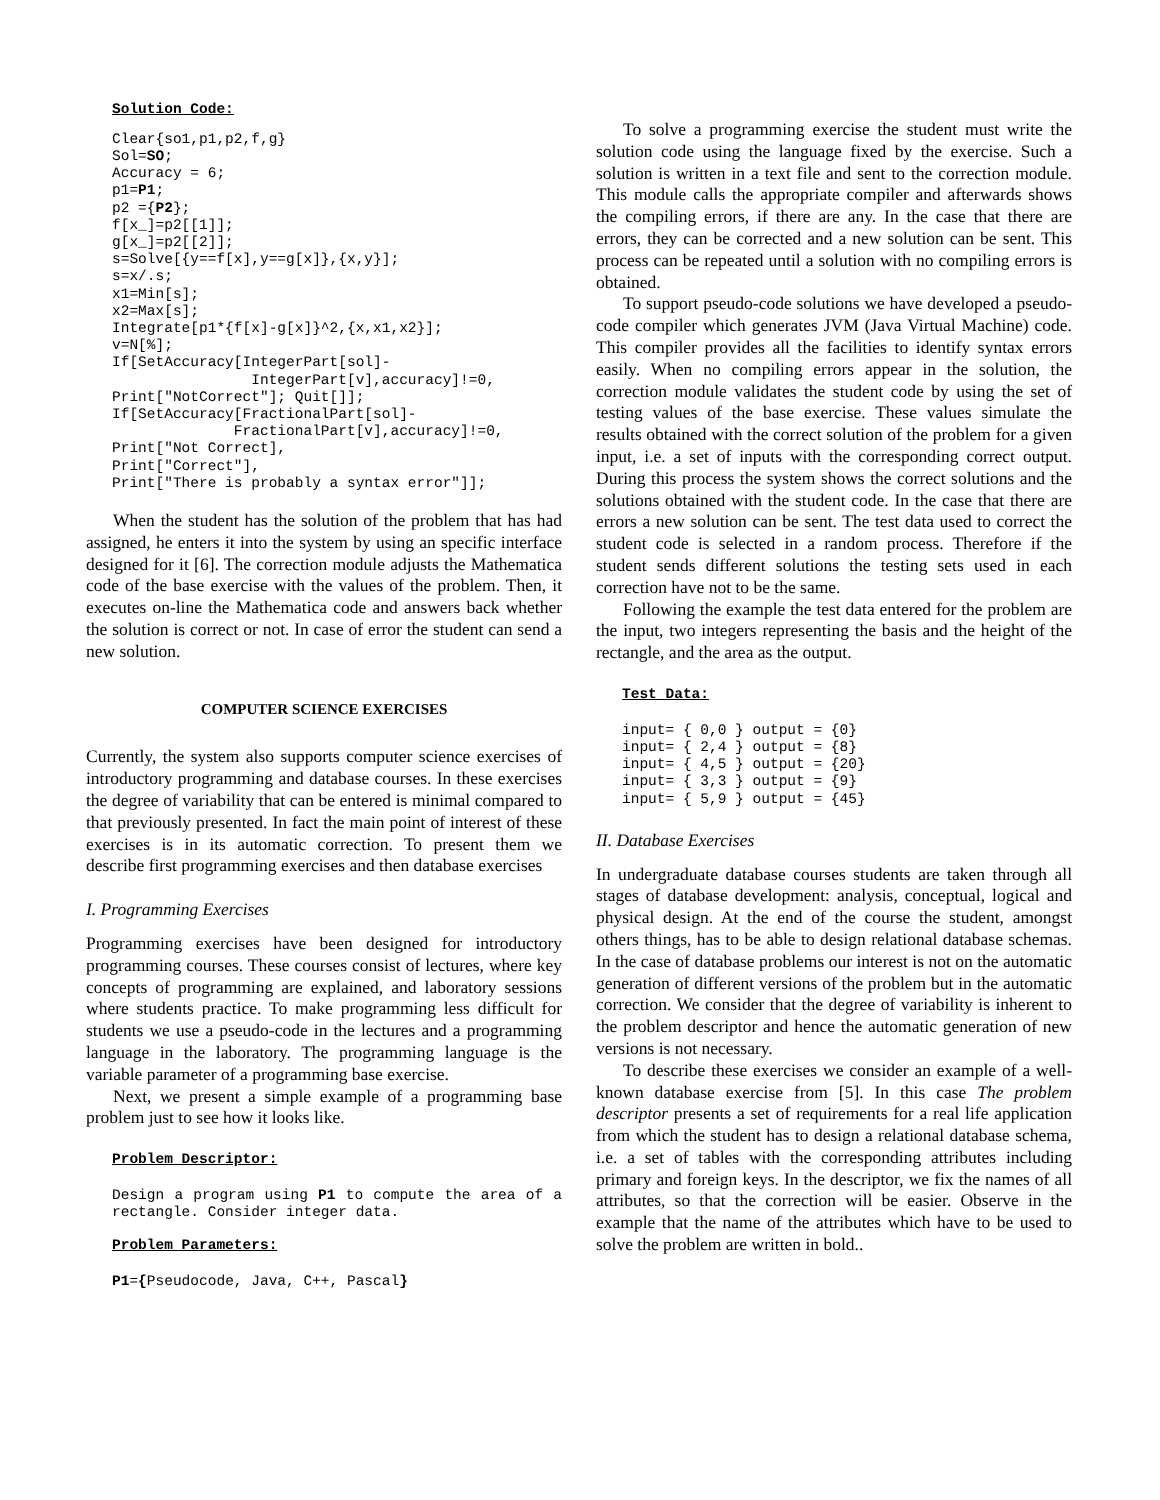Solution Code:
Clear{so1,p1,p2,f,g}
Sol=SO;
Accuracy = 6;
p1=P1;
p2 ={P2};
f[x_]=p2[[1]];
g[x_]=p2[[2]];
s=Solve[{y==f[x],y==g[x]},{x,y}];
s=x/.s;
x1=Min[s];
x2=Max[s];
Integrate[p1*{f[x]-g[x]}^2,{x,x1,x2}];
v=N[%];
If[SetAccuracy[IntegerPart[sol]-
                IntegerPart[v],accuracy]!=0,
Print["NotCorrect"]; Quit[]];
If[SetAccuracy[FractionalPart[sol]-
              FractionalPart[v],accuracy]!=0,
Print["Not Correct],
Print["Correct"],
Print["There is probably a syntax error"]];
When the student has the solution of the problem that has had assigned, he enters it into the system by using an specific interface designed for it [6]. The correction module adjusts the Mathematica code of the base exercise with the values of the problem. Then, it executes on-line the Mathematica code and answers back whether the solution is correct or not. In case of error the student can send a new solution.
COMPUTER SCIENCE EXERCISES
Currently, the system also supports computer science exercises of introductory programming and database courses. In these exercises the degree of variability that can be entered is minimal compared to that previously presented. In fact the main point of interest of these exercises is in its automatic correction. To present them we describe first programming exercises and then database exercises
I. Programming Exercises
Programming exercises have been designed for introductory programming courses. These courses consist of lectures, where key concepts of programming are explained, and laboratory sessions where students practice. To make programming less difficult for students we use a pseudo-code in the lectures and a programming language in the laboratory. The programming language is the variable parameter of a programming base exercise.
Next, we present a simple example of a programming base problem just to see how it looks like.
Problem Descriptor:
Design a program using P1 to compute the area of a rectangle. Consider integer data.
Problem Parameters:
P1={Pseudocode, Java, C++, Pascal}
To solve a programming exercise the student must write the solution code using the language fixed by the exercise. Such a solution is written in a text file and sent to the correction module. This module calls the appropriate compiler and afterwards shows the compiling errors, if there are any. In the case that there are errors, they can be corrected and a new solution can be sent. This process can be repeated until a solution with no compiling errors is obtained.
To support pseudo-code solutions we have developed a pseudo-code compiler which generates JVM (Java Virtual Machine) code. This compiler provides all the facilities to identify syntax errors easily. When no compiling errors appear in the solution, the correction module validates the student code by using the set of testing values of the base exercise. These values simulate the results obtained with the correct solution of the problem for a given input, i.e. a set of inputs with the corresponding correct output. During this process the system shows the correct solutions and the solutions obtained with the student code. In the case that there are errors a new solution can be sent. The test data used to correct the student code is selected in a random process. Therefore if the student sends different solutions the testing sets used in each correction have not to be the same.
Following the example the test data entered for the problem are the input, two integers representing the basis and the height of the rectangle, and the area as the output.
Test Data:
input= { 0,0 } output = {0}
input= { 2,4 } output = {8}
input= { 4,5 } output = {20}
input= { 3,3 } output = {9}
input= { 5,9 } output = {45}
II. Database Exercises
In undergraduate database courses students are taken through all stages of database development: analysis, conceptual, logical and physical design. At the end of the course the student, amongst others things, has to be able to design relational database schemas. In the case of database problems our interest is not on the automatic generation of different versions of the problem but in the automatic correction. We consider that the degree of variability is inherent to the problem descriptor and hence the automatic generation of new versions is not necessary.
To describe these exercises we consider an example of a well-known database exercise from [5]. In this case The problem descriptor presents a set of requirements for a real life application from which the student has to design a relational database schema, i.e. a set of tables with the corresponding attributes including primary and foreign keys. In the descriptor, we fix the names of all attributes, so that the correction will be easier. Observe in the example that the name of the attributes which have to be used to solve the problem are written in bold..